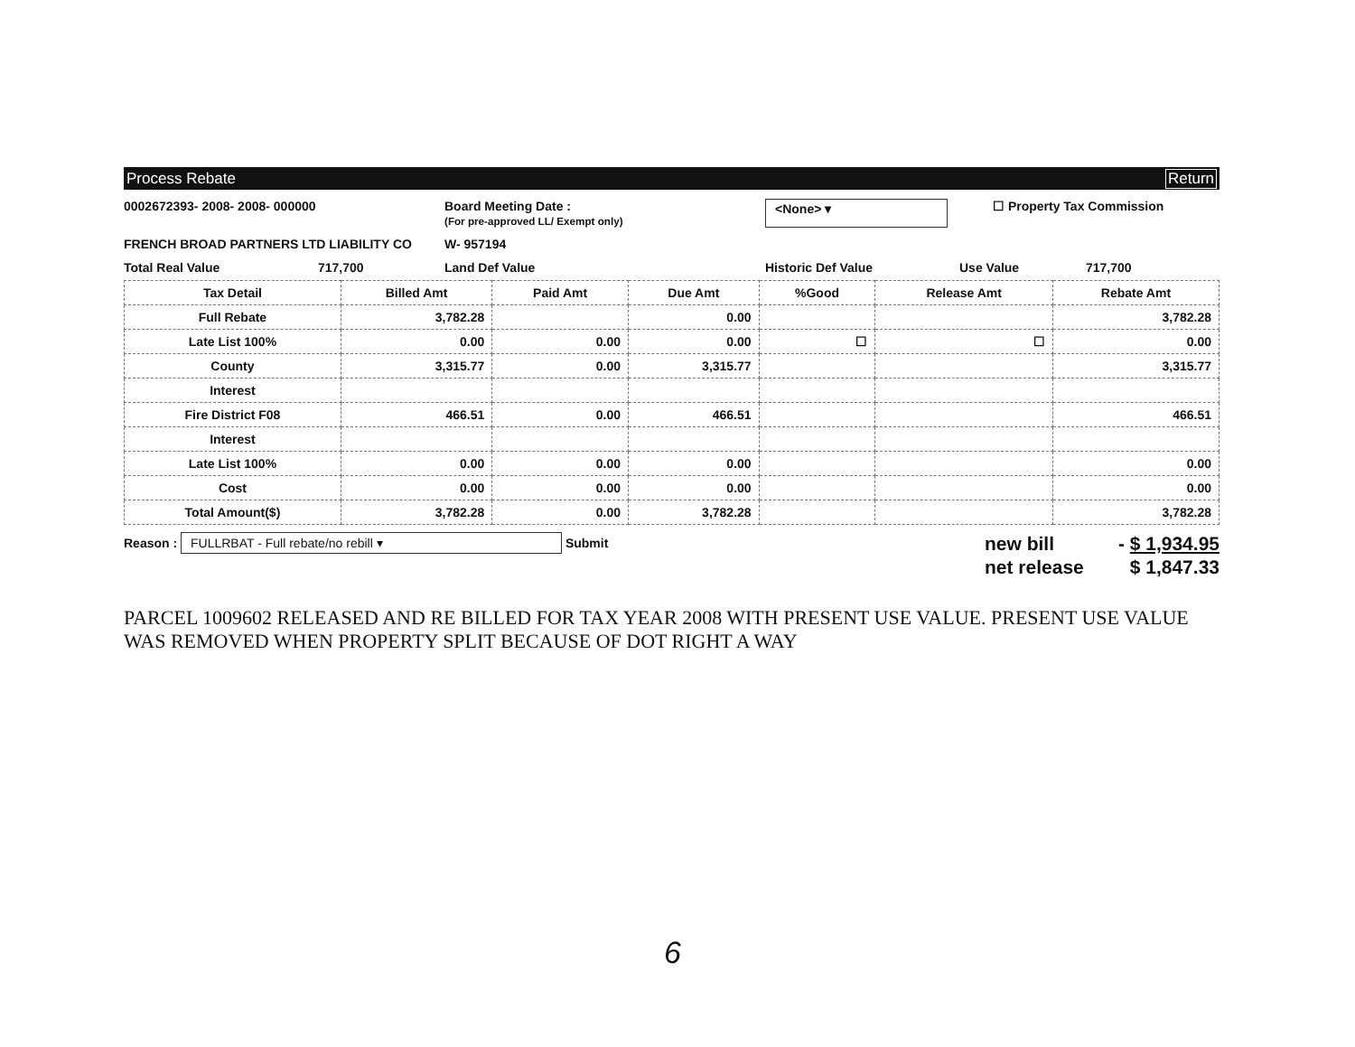Process Rebate Return
0002672393- 2008- 2008- 000000 Board Meeting Date :
(For pre-approved LL/ Exempt only)
<None> ▾ ☐ Property Tax Commission
FRENCH BROAD PARTNERS LTD LIABILITY CO W- 957194
Total Real Value 717,700 Land Def Value Historic Def Value Use Value 717,700
| Tax Detail | Billed Amt | Paid Amt | Due Amt | %Good | Release Amt | Rebate Amt |
| --- | --- | --- | --- | --- | --- | --- |
| Full Rebate | 3,782.28 | | 0.00 | | | 3,782.28 |
| Late List 100% | 0.00 | 0.00 | 0.00 | ☐ | ☐ | 0.00 |
| County | 3,315.77 | 0.00 | 3,315.77 | | | 3,315.77 |
| Interest | | | | | | |
| Fire District F08 | 466.51 | 0.00 | 466.51 | | | 466.51 |
| Interest | | | | | | |
| Late List 100% | 0.00 | 0.00 | 0.00 | | | 0.00 |
| Cost | 0.00 | 0.00 | 0.00 | | | 0.00 |
| Total Amount($) | 3,782.28 | 0.00 | 3,782.28 | | | 3,782.28 |
Reason : FULLRBAT - Full rebate/no rebill ▾ Submit
new bill - $ 1,934.95
net release $ 1,847.33
PARCEL 1009602 RELEASED AND RE BILLED FOR TAX YEAR 2008 WITH PRESENT USE VALUE. PRESENT USE VALUE WAS REMOVED WHEN PROPERTY SPLIT BECAUSE OF DOT RIGHT A WAY
6